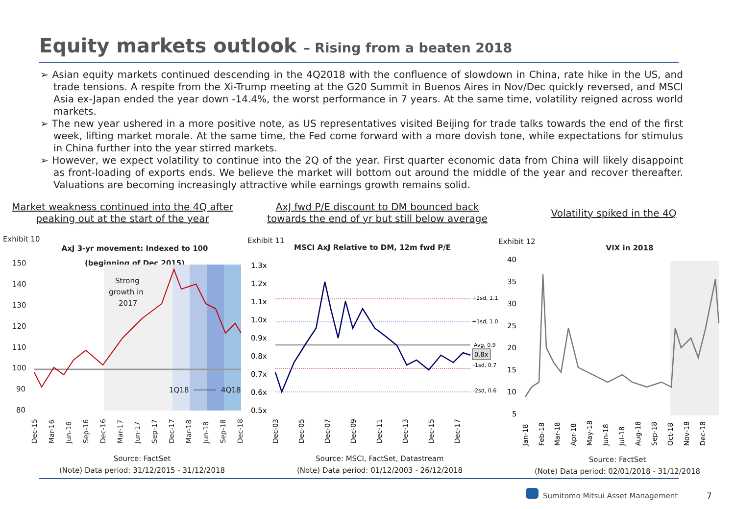Equity markets outlook – Rising from a beaten 2018
➢ Asian equity markets continued descending in the 4Q2018 with the confluence of slowdown in China, rate hike in the US, and trade tensions. A respite from the Xi-Trump meeting at the G20 Summit in Buenos Aires in Nov/Dec quickly reversed, and MSCI Asia ex-Japan ended the year down -14.4%, the worst performance in 7 years. At the same time, volatility reigned across world markets.
➢ The new year ushered in a more positive note, as US representatives visited Beijing for trade talks towards the end of the first week, lifting market morale. At the same time, the Fed come forward with a more dovish tone, while expectations for stimulus in China further into the year stirred markets.
➢ However, we expect volatility to continue into the 2Q of the year. First quarter economic data from China will likely disappoint as front-loading of exports ends. We believe the market will bottom out around the middle of the year and recover thereafter. Valuations are becoming increasingly attractive while earnings growth remains solid.
Market weakness continued into the 4Q after
peaking out at the start of the year
AxJ fwd P/E discount to DM bounced back
towards the end of yr but still below average
Volatility spiked in the 4Q
Exhibit 10
AxJ 3-yr movement: Indexed to 100
(beginning of Dec 2015)
150
140
130
120
110
100
90
80
Strong
growth in
2017
1Q18
4Q18
Dec-15
Mar-16
Jun-16
Sep-16
Dec-16
Mar-17
Jun-17
Sep-17
Dec-17
Mar-18
Jun-18
Sep-18
Dec-18
Source: FactSet
(Note) Data period: 31/12/2015 - 31/12/2018
Exhibit 11
MSCI AxJ Relative to DM, 12m fwd P/E
1.3x
1.2x
1.1x
1.0x
0.9x
0.8x
0.7x
0.6x
0.5x
+2sd, 1.1
+1sd, 1.0
Avg, 0.9
-1sd, 0.7
-2sd, 0.6
0.8x
Dec-03
Dec-05
Dec-07
Dec-09
Dec-11
Dec-13
Dec-15
Dec-17
Source: MSCI, FactSet, Datastream
(Note) Data period: 01/12/2003 - 26/12/2018
Exhibit 12
VIX in 2018
40
35
30
25
20
15
10
5
Jan-18
Feb-18
Mar-18
Apr-18
May-18
Jun-18
Jul-18
Aug-18
Sep-18
Oct-18
Nov-18
Dec-18
Source: FactSet
(Note) Data period: 02/01/2018 - 31/12/2018
Sumitomo Mitsui Asset Management
7